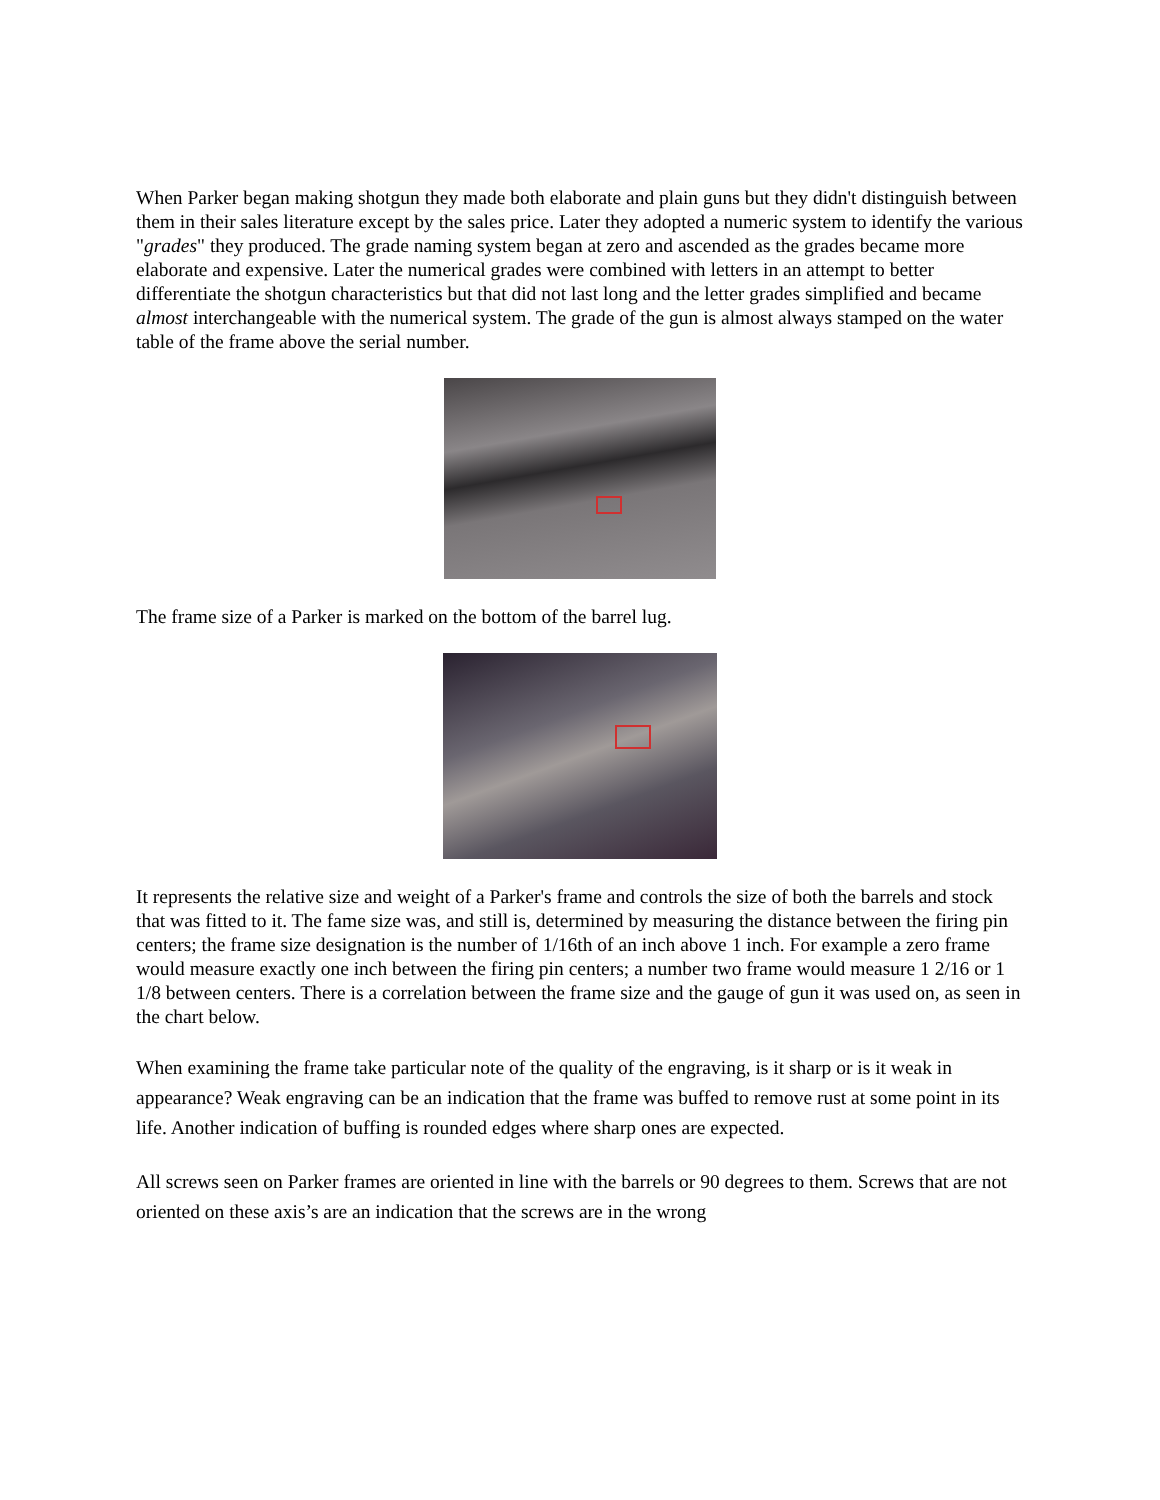When Parker began making shotgun they made both elaborate and plain guns but they didn't distinguish between them in their sales literature except by the sales price. Later they adopted a numeric system to identify the various "grades" they produced. The grade naming system began at zero and ascended as the grades became more elaborate and expensive. Later the numerical grades were combined with letters in an attempt to better differentiate the shotgun characteristics but that did not last long and the letter grades simplified and became almost interchangeable with the numerical system. The grade of the gun is almost always stamped on the water table of the frame above the serial number.
The frame size of a Parker is marked on the bottom of the barrel lug.
It represents the relative size and weight of a Parker's frame and controls the size of both the barrels and stock that was fitted to it. The fame size was, and still is, determined by measuring the distance between the firing pin centers; the frame size designation is the number of 1/16th of an inch above 1 inch. For example a zero frame would measure exactly one inch between the firing pin centers; a number two frame would measure 1 2/16 or 1 1/8 between centers. There is a correlation between the frame size and the gauge of gun it was used on, as seen in the chart below.
When examining the frame take particular note of the quality of the engraving, is it sharp or is it weak in appearance? Weak engraving can be an indication that the frame was buffed to remove rust at some point in its life. Another indication of buffing is rounded edges where sharp ones are expected.
All screws seen on Parker frames are oriented in line with the barrels or 90 degrees to them. Screws that are not oriented on these axis’s are an indication that the screws are in the wrong